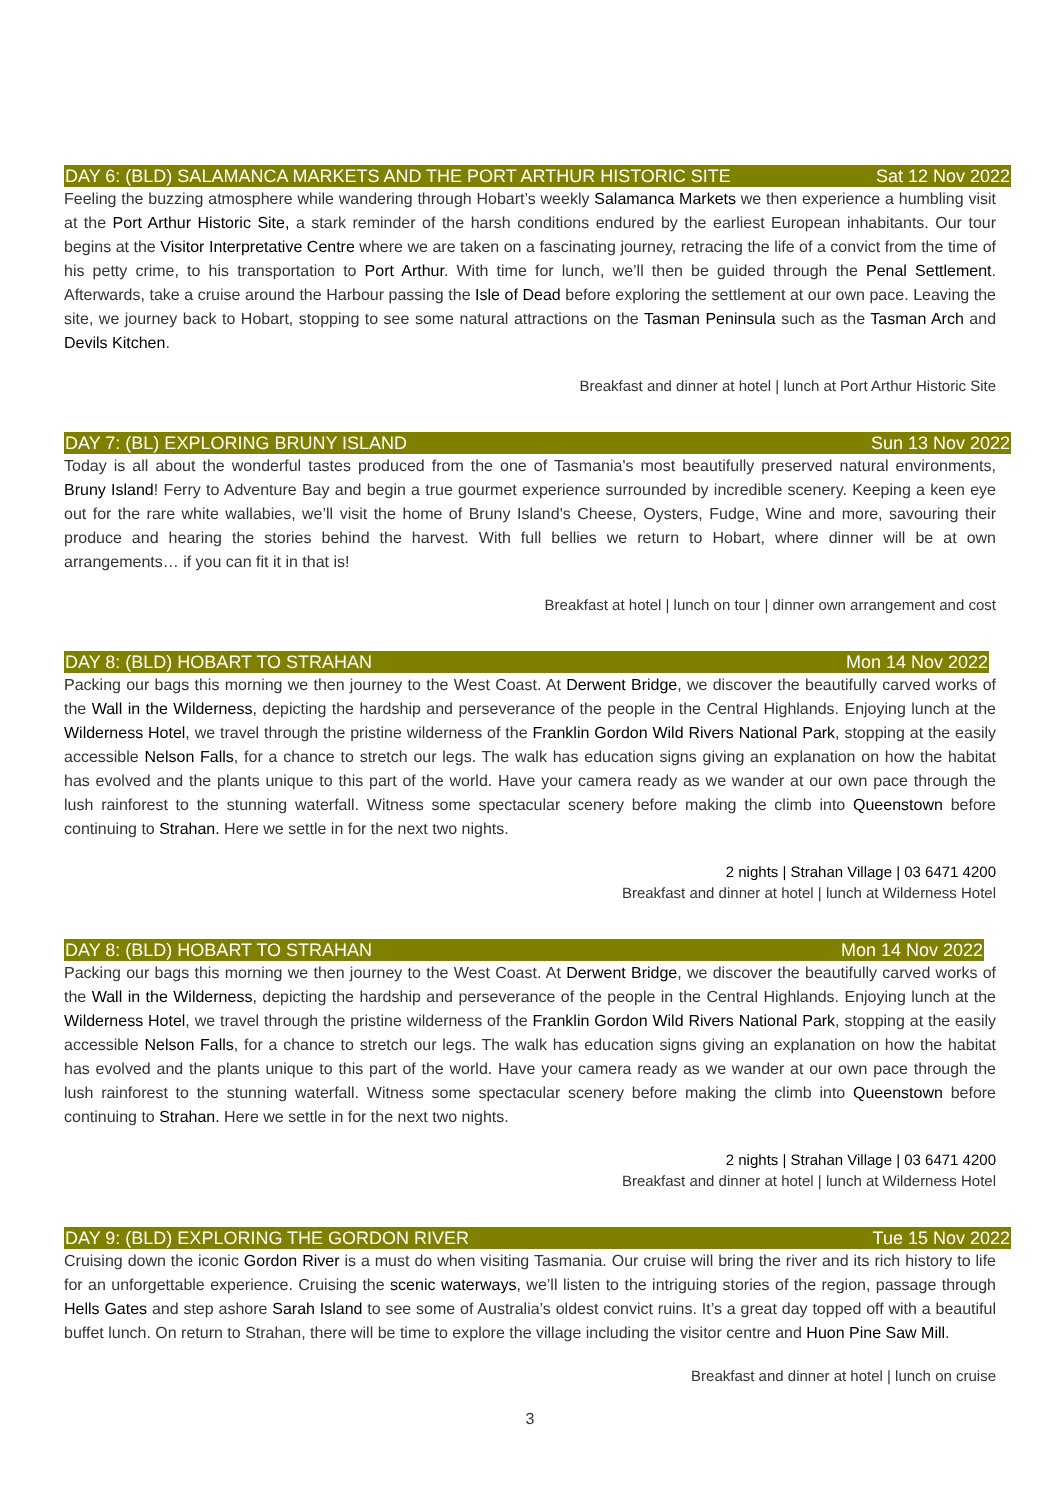DAY 6: (BLD) SALAMANCA MARKETS AND THE PORT ARTHUR HISTORIC SITE Sat 12 Nov 2022
Feeling the buzzing atmosphere while wandering through Hobart’s weekly Salamanca Markets we then experience a humbling visit at the Port Arthur Historic Site, a stark reminder of the harsh conditions endured by the earliest European inhabitants. Our tour begins at the Visitor Interpretative Centre where we are taken on a fascinating journey, retracing the life of a convict from the time of his petty crime, to his transportation to Port Arthur. With time for lunch, we’ll then be guided through the Penal Settlement. Afterwards, take a cruise around the Harbour passing the Isle of Dead before exploring the settlement at our own pace. Leaving the site, we journey back to Hobart, stopping to see some natural attractions on the Tasman Peninsula such as the Tasman Arch and Devils Kitchen.
Breakfast and dinner at hotel | lunch at Port Arthur Historic Site
DAY 7: (BL) EXPLORING BRUNY ISLAND Sun 13 Nov 2022
Today is all about the wonderful tastes produced from the one of Tasmania's most beautifully preserved natural environments, Bruny Island! Ferry to Adventure Bay and begin a true gourmet experience surrounded by incredible scenery. Keeping a keen eye out for the rare white wallabies, we’ll visit the home of Bruny Island's Cheese, Oysters, Fudge, Wine and more, savouring their produce and hearing the stories behind the harvest. With full bellies we return to Hobart, where dinner will be at own arrangements… if you can fit it in that is!
Breakfast at hotel | lunch on tour | dinner own arrangement and cost
DAY 8: (BLD) HOBART TO STRAHAN Mon 14 Nov 2022
Packing our bags this morning we then journey to the West Coast. At Derwent Bridge, we discover the beautifully carved works of the Wall in the Wilderness, depicting the hardship and perseverance of the people in the Central Highlands. Enjoying lunch at the Wilderness Hotel, we travel through the pristine wilderness of the Franklin Gordon Wild Rivers National Park, stopping at the easily accessible Nelson Falls, for a chance to stretch our legs. The walk has education signs giving an explanation on how the habitat has evolved and the plants unique to this part of the world. Have your camera ready as we wander at our own pace through the lush rainforest to the stunning waterfall. Witness some spectacular scenery before making the climb into Queenstown before continuing to Strahan. Here we settle in for the next two nights.
2 nights | Strahan Village | 03 6471 4200
Breakfast and dinner at hotel | lunch at Wilderness Hotel
DAY 8: (BLD) HOBART TO STRAHAN Mon 14 Nov 2022
Packing our bags this morning we then journey to the West Coast. At Derwent Bridge, we discover the beautifully carved works of the Wall in the Wilderness, depicting the hardship and perseverance of the people in the Central Highlands. Enjoying lunch at the Wilderness Hotel, we travel through the pristine wilderness of the Franklin Gordon Wild Rivers National Park, stopping at the easily accessible Nelson Falls, for a chance to stretch our legs. The walk has education signs giving an explanation on how the habitat has evolved and the plants unique to this part of the world. Have your camera ready as we wander at our own pace through the lush rainforest to the stunning waterfall. Witness some spectacular scenery before making the climb into Queenstown before continuing to Strahan. Here we settle in for the next two nights.
2 nights | Strahan Village | 03 6471 4200
Breakfast and dinner at hotel | lunch at Wilderness Hotel
DAY 9: (BLD) EXPLORING THE GORDON RIVER Tue 15 Nov 2022
Cruising down the iconic Gordon River is a must do when visiting Tasmania. Our cruise will bring the river and its rich history to life for an unforgettable experience. Cruising the scenic waterways, we’ll listen to the intriguing stories of the region, passage through Hells Gates and step ashore Sarah Island to see some of Australia’s oldest convict ruins. It’s a great day topped off with a beautiful buffet lunch. On return to Strahan, there will be time to explore the village including the visitor centre and Huon Pine Saw Mill.
Breakfast and dinner at hotel | lunch on cruise
3